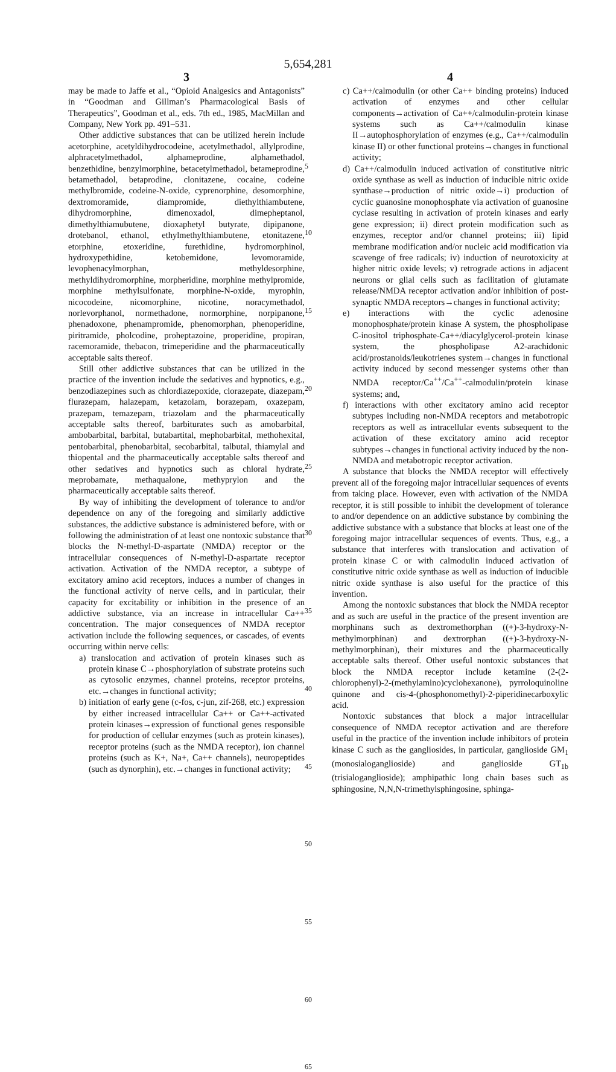5,654,281
3
may be made to Jaffe et al., “Opioid Analgesics and Antagonists” in “Goodman and Gillman’s Pharmacological Basis of Therapeutics”, Goodman et al., eds. 7th ed., 1985, MacMillan and Company, New York pp. 491–531.
Other addictive substances that can be utilized herein include acetorphine, acetyldihydrocodeine, acetylmethadol, allylprodine, alphracetylmethadol, alphameprodine, alphamethadol, benzethidine, benzylmorphine, betacetylmethadol, betameprodine, betamethadol, betaprodine, clonitazene, cocaine, codeine methylbromide, codeine-N-oxide, cyprenorphine, desomorphine, dextromoramide, diampromide, diethylthiambutene, dihydromorphine, dimenoxadol, dimepheptanol, dimethylthiamubutene, dioxaphetyl butyrate, dipipanone, drotebanol, ethanol, ethylmethylthiambutene, etonitazene, etorphine, etoxeridine, furethidine, hydromorphinol, hydroxypethidine, ketobemidone, levomoramide, levophenacylmorphan, methyldesorphine, methyldihydromorphine, morpheridine, morphine methylpromide, morphine methylsulfonate, morphine-N-oxide, myrophin, nicocodeine, nicomorphine, nicotine, noracymethadol, norlevorphanol, normethadone, normorphine, norpipanone, phenadoxone, phenampromide, phenomorphan, phenoperidine, piritramide, pholcodine, proheptazoine, properidine, propiran, racemoramide, thebacon, trimeperidine and the pharmaceutically acceptable salts thereof.
Still other addictive substances that can be utilized in the practice of the invention include the sedatives and hypnotics, e.g., benzodiazepines such as chlordiazepoxide, clorazepate, diazepam, flurazepam, halazepam, ketazolam, borazepam, oxazepam, prazepam, temazepam, triazolam and the pharmaceutically acceptable salts thereof, barbiturates such as amobarbital, ambobarbital, barbital, butabartital, mephobarbital, methohexital, pentobarbital, phenobarbital, secobarbital, talbutal, thiamylal and thiopental and the pharmaceutically acceptable salts thereof and other sedatives and hypnotics such as chloral hydrate, meprobamate, methaqualone, methyprylon and the pharmaceutically acceptable salts thereof.
By way of inhibiting the development of tolerance to and/or dependence on any of the foregoing and similarly addictive substances, the addictive substance is administered before, with or following the administration of at least one nontoxic substance that blocks the N-methyl-D-aspartate (NMDA) receptor or the intracellular consequences of N-methyl-D-aspartate receptor activation. Activation of the NMDA receptor, a subtype of excitatory amino acid receptors, induces a number of changes in the functional activity of nerve cells, and in particular, their capacity for excitability or inhibition in the presence of an addictive substance, via an increase in intracellular Ca++ concentration. The major consequences of NMDA receptor activation include the following sequences, or cascades, of events occurring within nerve cells:
a) translocation and activation of protein kinases such as protein kinase C→phosphorylation of substrate proteins such as cytosolic enzymes, channel proteins, receptor proteins, etc.→changes in functional activity;
b) initiation of early gene (c-fos, c-jun, zif-268, etc.) expression by either increased intracellular Ca++ or Ca++-activated protein kinases→expression of functional genes responsible for production of cellular enzymes (such as protein kinases), receptor proteins (such as the NMDA receptor), ion channel proteins (such as K+, Na+, Ca++ channels), neuropeptides (such as dynorphin), etc.→changes in functional activity;
5
10
15
20
25
30
35
40
45
50
55
60
65
4
c) Ca++/calmodulin (or other Ca++ binding proteins) induced activation of enzymes and other cellular components→activation of Ca++/calmodulin-protein kinase systems such as Ca++/calmodulin kinase II→autophosphorylation of enzymes (e.g., Ca++/calmodulin kinase II) or other functional proteins→changes in functional activity;
d) Ca++/calmodulin induced activation of constitutive nitric oxide synthase as well as induction of inducible nitric oxide synthase→production of nitric oxide→i) production of cyclic guanosine monophosphate via activation of guanosine cyclase resulting in activation of protein kinases and early gene expression; ii) direct protein modification such as enzymes, receptor and/or channel proteins; iii) lipid membrane modification and/or nucleic acid modification via scavenge of free radicals; iv) induction of neurotoxicity at higher nitric oxide levels; v) retrograde actions in adjacent neurons or glial cells such as facilitation of glutamate release/NMDA receptor activation and/or inhibition of post-synaptic NMDA receptors→changes in functional activity;
e) interactions with the cyclic adenosine monophosphate/protein kinase A system, the phospholipase C-inositol triphosphate-Ca++/diacylglycerol-protein kinase system, the phospholipase A2-arachidonic acid/prostanoids/leukotrienes system→changes in functional activity induced by second messenger systems other than NMDA receptor/Ca<sup>++</sup>/Ca<sup>++</sup>-calmodulin/protein kinase systems; and,
f) interactions with other excitatory amino acid receptor subtypes including non-NMDA receptors and metabotropic receptors as well as intracellular events subsequent to the activation of these excitatory amino acid receptor subtypes→changes in functional activity induced by the non-NMDA and metabotropic receptor activation.
A substance that blocks the NMDA receptor will effectively prevent all of the foregoing major intracelluiar sequences of events from taking place. However, even with activation of the NMDA receptor, it is still possible to inhibit the development of tolerance to and/or dependence on an addictive substance by combining the addictive substance with a substance that blocks at least one of the foregoing major intracellular sequences of events. Thus, e.g., a substance that interferes with translocation and activation of protein kinase C or with calmodulin induced activation of constitutive nitric oxide synthase as well as induction of inducible nitric oxide synthase is also useful for the practice of this invention.
Among the nontoxic substances that block the NMDA receptor and as such are useful in the practice of the present invention are morphinans such as dextromethorphan ((+)-3-hydroxy-N-methylmorphinan) and dextrorphan ((+)-3-hydroxy-N-methylmorphinan), their mixtures and the pharmaceutically acceptable salts thereof. Other useful nontoxic substances that block the NMDA receptor include ketamine (2-(2-chlorophenyl)-2-(methylamino)cyclohexanone), pyrroloquinoline quinone and cis-4-(phosphonomethyl)-2-piperidinecarboxylic acid.
Nontoxic substances that block a major intracellular consequence of NMDA receptor activation and are therefore useful in the practice of the invention include inhibitors of protein kinase C such as the gangliosides, in particular, ganglioside GM<sub>1</sub> (monosialoganglioside) and ganglioside GT<sub>1b</sub> (trisialoganglioside); amphipathic long chain bases such as sphingosine, N,N,N-trimethylsphingosine, sphinga-